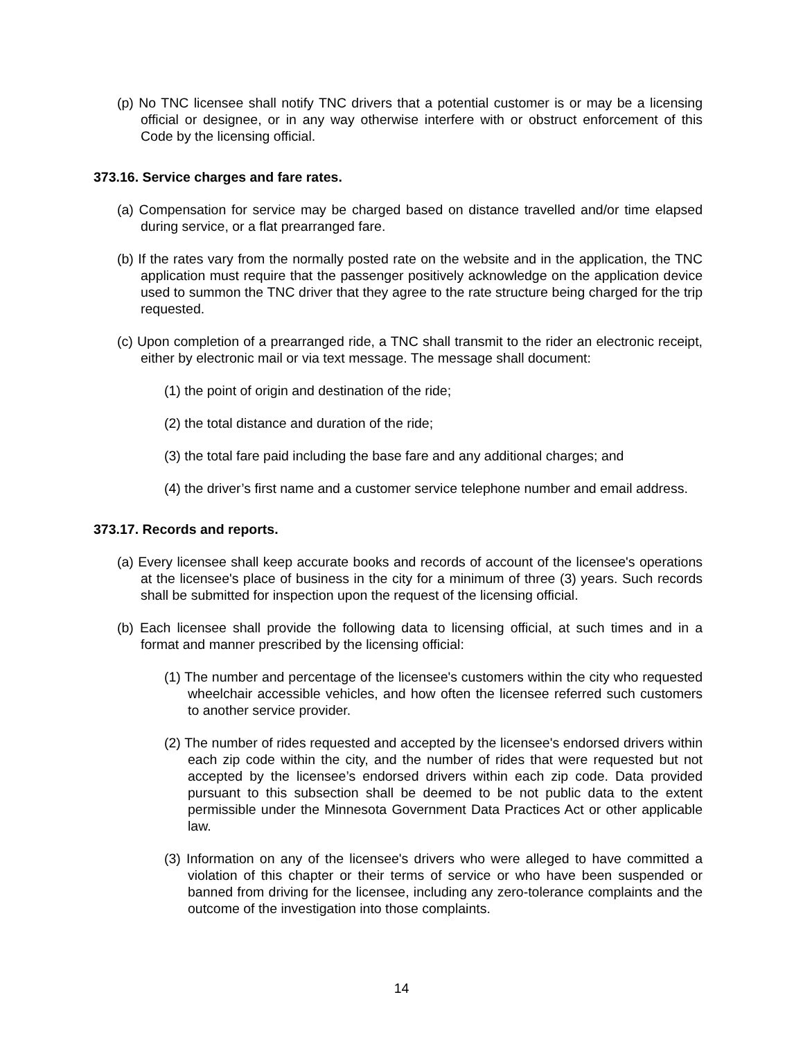(p) No TNC licensee shall notify TNC drivers that a potential customer is or may be a licensing official or designee, or in any way otherwise interfere with or obstruct enforcement of this Code by the licensing official.
373.16. Service charges and fare rates.
(a) Compensation for service may be charged based on distance travelled and/or time elapsed during service, or a flat prearranged fare.
(b) If the rates vary from the normally posted rate on the website and in the application, the TNC application must require that the passenger positively acknowledge on the application device used to summon the TNC driver that they agree to the rate structure being charged for the trip requested.
(c) Upon completion of a prearranged ride, a TNC shall transmit to the rider an electronic receipt, either by electronic mail or via text message. The message shall document:
(1) the point of origin and destination of the ride;
(2) the total distance and duration of the ride;
(3) the total fare paid including the base fare and any additional charges; and
(4) the driver’s first name and a customer service telephone number and email address.
373.17. Records and reports.
(a) Every licensee shall keep accurate books and records of account of the licensee's operations at the licensee's place of business in the city for a minimum of three (3) years. Such records shall be submitted for inspection upon the request of the licensing official.
(b) Each licensee shall provide the following data to licensing official, at such times and in a format and manner prescribed by the licensing official:
(1) The number and percentage of the licensee's customers within the city who requested wheelchair accessible vehicles, and how often the licensee referred such customers to another service provider.
(2) The number of rides requested and accepted by the licensee's endorsed drivers within each zip code within the city, and the number of rides that were requested but not accepted by the licensee’s endorsed drivers within each zip code. Data provided pursuant to this subsection shall be deemed to be not public data to the extent permissible under the Minnesota Government Data Practices Act or other applicable law.
(3) Information on any of the licensee's drivers who were alleged to have committed a violation of this chapter or their terms of service or who have been suspended or banned from driving for the licensee, including any zero-tolerance complaints and the outcome of the investigation into those complaints.
14